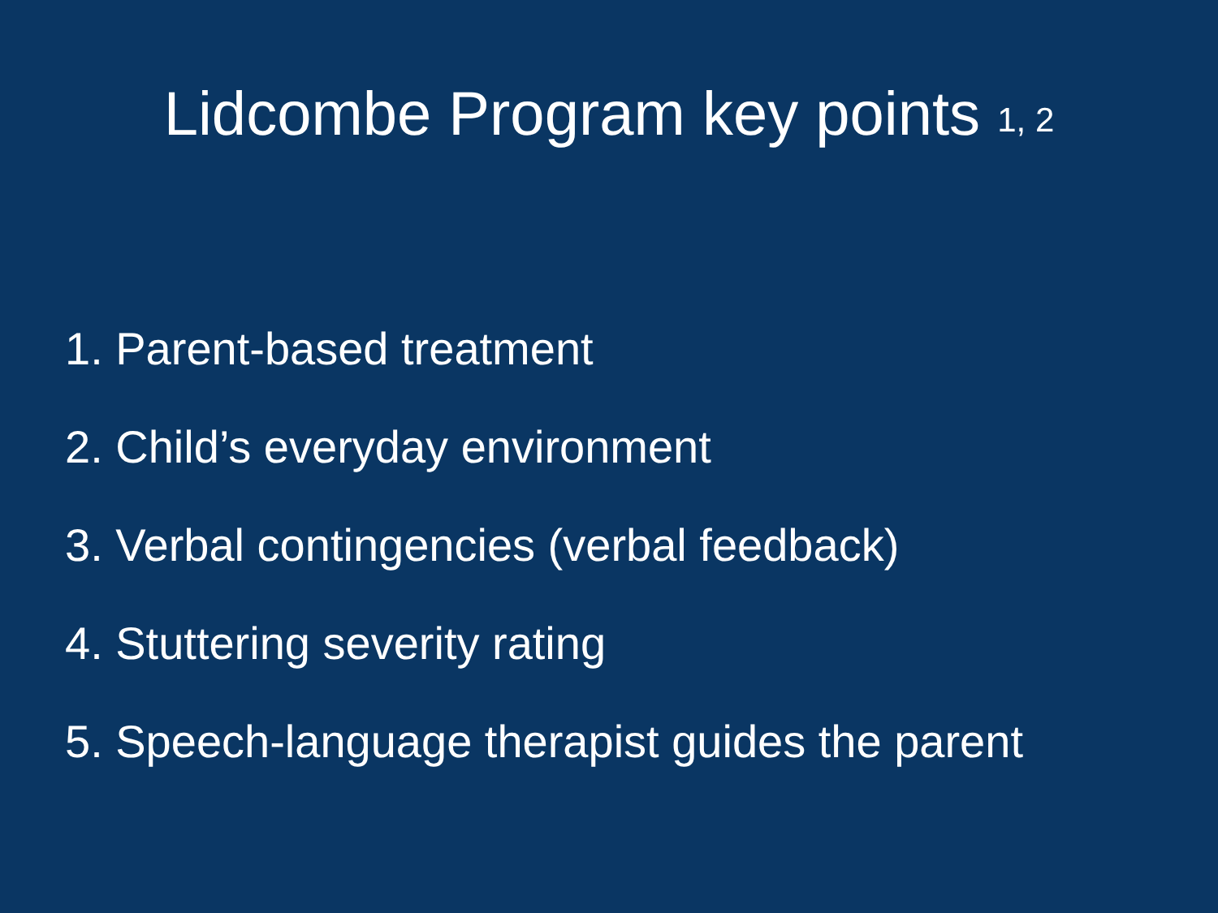Lidcombe Program key points <sup>1, 2</sup>
1. Parent-based treatment
2. Child’s everyday environment
3. Verbal contingencies (verbal feedback)
4. Stuttering severity rating
5. Speech-language therapist guides the parent